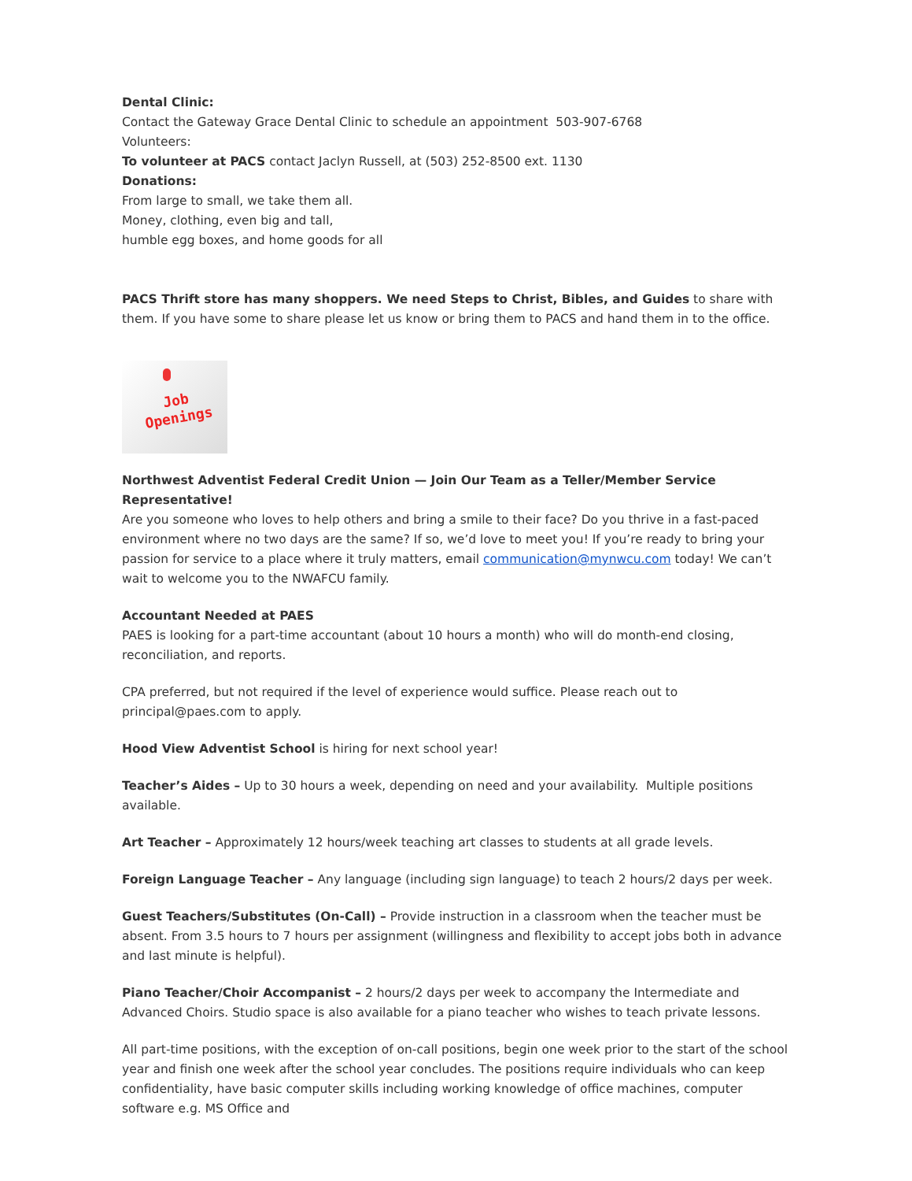Dental Clinic:
Contact the Gateway Grace Dental Clinic to schedule an appointment 503-907-6768
Volunteers:
To volunteer at PACS contact Jaclyn Russell, at (503) 252-8500 ext. 1130
Donations:
From large to small, we take them all.
Money, clothing, even big and tall,
humble egg boxes, and home goods for all
PACS Thrift store has many shoppers. We need Steps to Christ, Bibles, and Guides to share with them. If you have some to share please let us know or bring them to PACS and hand them in to the office.
Job
Openings
Northwest Adventist Federal Credit Union — Join Our Team as a Teller/Member Service Representative!
Are you someone who loves to help others and bring a smile to their face? Do you thrive in a fast-paced environment where no two days are the same? If so, we’d love to meet you! If you’re ready to bring your passion for service to a place where it truly matters, email communication@mynwcu.com today! We can’t wait to welcome you to the NWAFCU family.
Accountant Needed at PAES
PAES is looking for a part-time accountant (about 10 hours a month) who will do month-end closing, reconciliation, and reports.
CPA preferred, but not required if the level of experience would suffice. Please reach out to principal@paes.com to apply.
Hood View Adventist School is hiring for next school year!
Teacher’s Aides – Up to 30 hours a week, depending on need and your availability. Multiple positions available.
Art Teacher – Approximately 12 hours/week teaching art classes to students at all grade levels.
Foreign Language Teacher – Any language (including sign language) to teach 2 hours/2 days per week.
Guest Teachers/Substitutes (On-Call) – Provide instruction in a classroom when the teacher must be absent. From 3.5 hours to 7 hours per assignment (willingness and flexibility to accept jobs both in advance and last minute is helpful).
Piano Teacher/Choir Accompanist – 2 hours/2 days per week to accompany the Intermediate and Advanced Choirs. Studio space is also available for a piano teacher who wishes to teach private lessons.
All part-time positions, with the exception of on-call positions, begin one week prior to the start of the school year and finish one week after the school year concludes. The positions require individuals who can keep confidentiality, have basic computer skills including working knowledge of office machines, computer software e.g. MS Office and